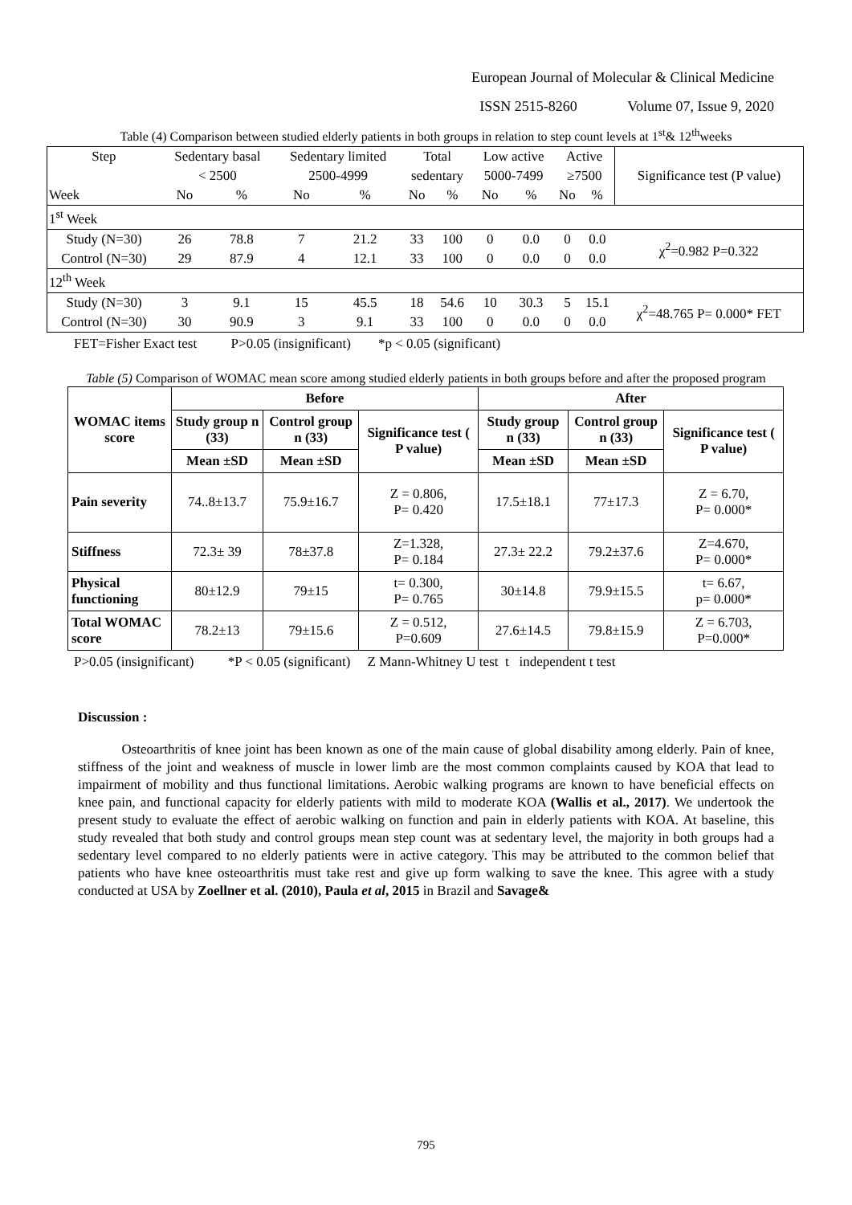European Journal of Molecular & Clinical Medicine
ISSN 2515-8260 Volume 07, Issue 9, 2020
Table (4) Comparison between studied elderly patients in both groups in relation to step count levels at 1<sup>st</sup>& 12<sup>th</sup>weeks
| Step | Sedentary basal | | Sedentary limited | | Total | | Low active | | Active | | Significance test (P value) |
| | < 2500 | | 2500-4999 | | sedentary | | 5000-7499 | | ≥7500 | | |
| Week | No | % | No | % | No | % | No | % | No | % | |
| 1<sup>st</sup> Week | | | | | | | | | | | |
| Study (N=30) | 26 | 78.8 | 7 | 21.2 | 33 | 100 | 0 | 0.0 | 0 | 0.0 | χ<sup>2</sup>=0.982 P=0.322 |
| Control (N=30) | 29 | 87.9 | 4 | 12.1 | 33 | 100 | 0 | 0.0 | 0 | 0.0 | |
| 12<sup>th</sup> Week | | | | | | | | | | | |
| Study (N=30) | 3 | 9.1 | 15 | 45.5 | 18 | 54.6 | 10 | 30.3 | 5 | 15.1 | χ<sup>2</sup>=48.765 P= 0.000* FET |
| Control (N=30) | 30 | 90.9 | 3 | 9.1 | 33 | 100 | 0 | 0.0 | 0 | 0.0 | |
FET=Fisher Exact test P>0.05 (insignificant) *p < 0.05 (significant)
Table (5) Comparison of WOMAC mean score among studied elderly patients in both groups before and after the proposed program
| WOMAC items score | Before | | | After | | |
| --- | --- | --- | --- | --- | --- | --- |
| | Study group n (33) | Control group n (33) | Significance test ( P value) | Study group n (33) | Control group n (33) | Significance test ( P value) |
| | Mean ±SD | Mean ±SD | | Mean ±SD | Mean ±SD | |
| Pain severity | 74..8±13.7 | 75.9±16.7 | Z = 0.806, P= 0.420 | 17.5±18.1 | 77±17.3 | Z = 6.70, P= 0.000* |
| Stiffness | 72.3± 39 | 78±37.8 | Z=1.328, P= 0.184 | 27.3± 22.2 | 79.2±37.6 | Z=4.670, P= 0.000* |
| Physical functioning | 80±12.9 | 79±15 | t= 0.300, P= 0.765 | 30±14.8 | 79.9±15.5 | t= 6.67, p= 0.000* |
| Total WOMAC score | 78.2±13 | 79±15.6 | Z = 0.512, P=0.609 | 27.6±14.5 | 79.8±15.9 | Z = 6.703, P=0.000* |
P>0.05 (insignificant) *P < 0.05 (significant) Z Mann-Whitney U test t independent t test
Discussion :
Osteoarthritis of knee joint has been known as one of the main cause of global disability among elderly. Pain of knee, stiffness of the joint and weakness of muscle in lower limb are the most common complaints caused by KOA that lead to impairment of mobility and thus functional limitations. Aerobic walking programs are known to have beneficial effects on knee pain, and functional capacity for elderly patients with mild to moderate KOA (Wallis et al., 2017). We undertook the present study to evaluate the effect of aerobic walking on function and pain in elderly patients with KOA. At baseline, this study revealed that both study and control groups mean step count was at sedentary level, the majority in both groups had a sedentary level compared to no elderly patients were in active category. This may be attributed to the common belief that patients who have knee osteoarthritis must take rest and give up form walking to save the knee. This agree with a study conducted at USA by Zoellner et al. (2010), Paula et al, 2015 in Brazil and Savage&
795